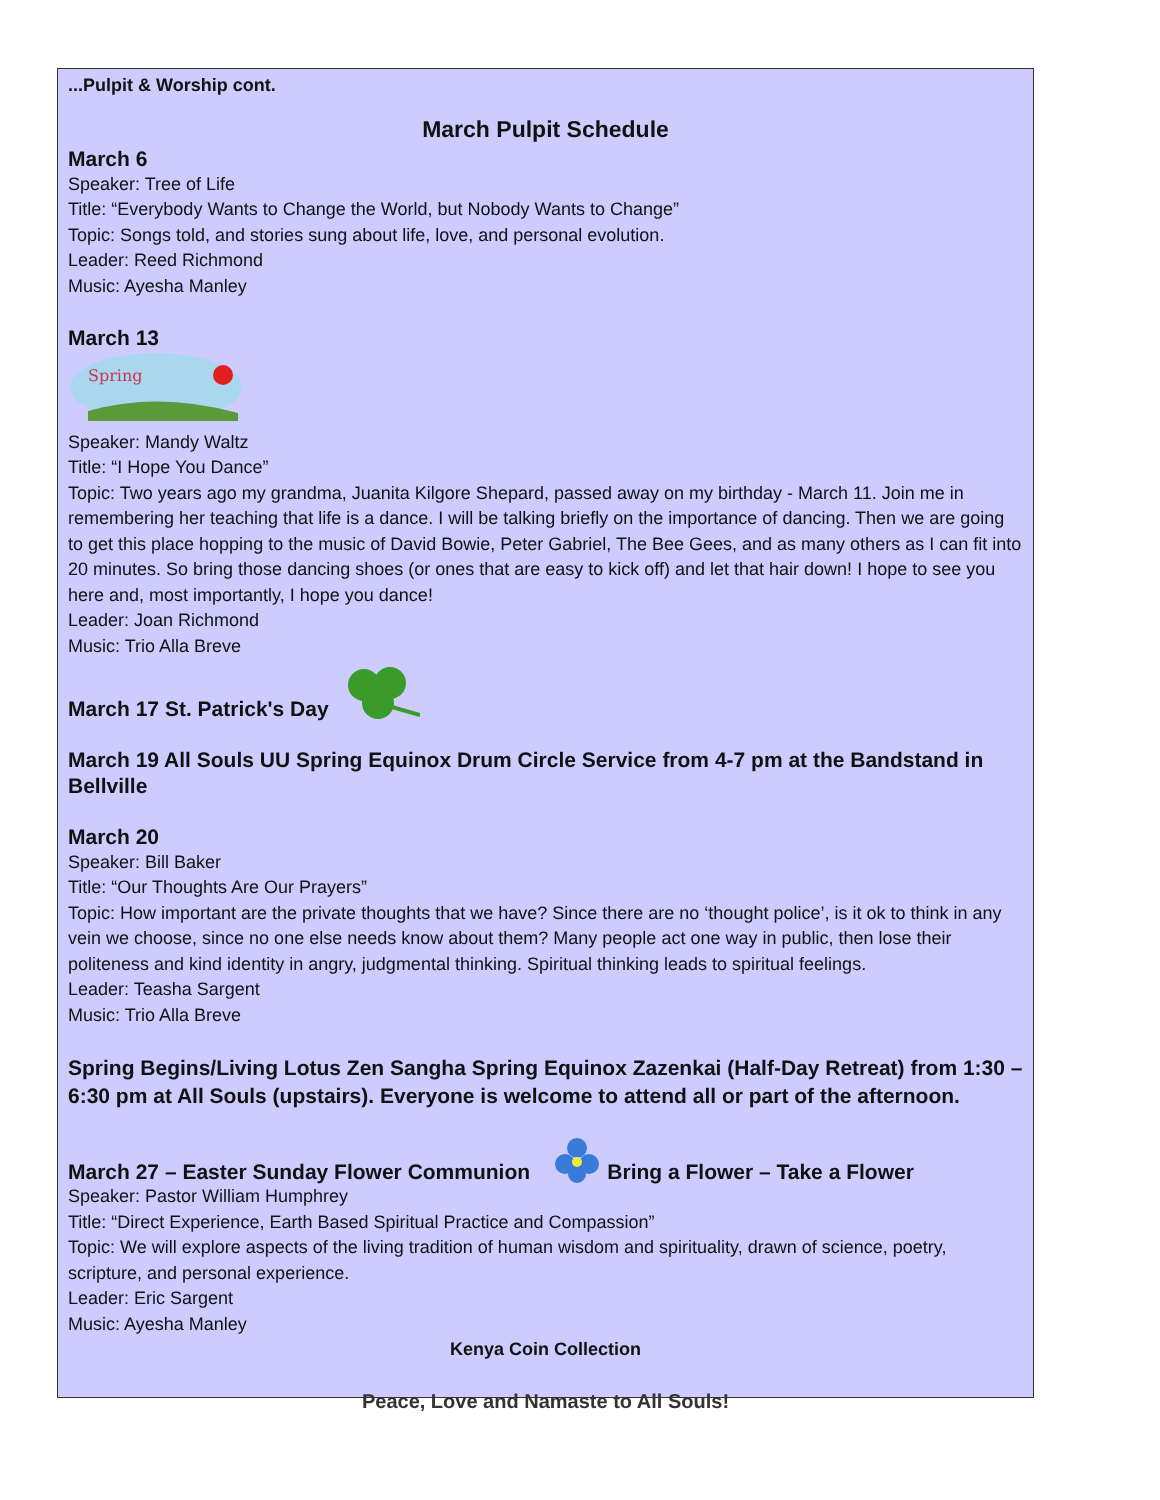...Pulpit & Worship cont.
March Pulpit Schedule
March 6
Speaker: Tree of Life
Title: “Everybody Wants to Change the World, but Nobody Wants to Change”
Topic: Songs told, and stories sung about life, love, and personal evolution.
Leader: Reed Richmond
Music: Ayesha Manley
March 13
Spring
Speaker: Mandy Waltz
Title: “I Hope You Dance”
Topic: Two years ago my grandma, Juanita Kilgore Shepard, passed away on my birthday - March 11. Join me in remembering her teaching that life is a dance. I will be talking briefly on the importance of dancing. Then we are going to get this place hopping to the music of David Bowie, Peter Gabriel, The Bee Gees, and as many others as I can fit into 20 minutes. So bring those dancing shoes (or ones that are easy to kick off) and let that hair down! I hope to see you here and, most importantly, I hope you dance!
Leader: Joan Richmond
Music: Trio Alla Breve
March 17 St. Patrick's Day
March 19 All Souls UU Spring Equinox Drum Circle Service from 4-7 pm at the Bandstand in Bellville
March 20
Speaker: Bill Baker
Title: “Our Thoughts Are Our Prayers”
Topic: How important are the private thoughts that we have? Since there are no ‘thought police’, is it ok to think in any vein we choose, since no one else needs know about them? Many people act one way in public, then lose their politeness and kind identity in angry, judgmental thinking. Spiritual thinking leads to spiritual feelings.
Leader: Teasha Sargent
Music: Trio Alla Breve
Spring Begins/Living Lotus Zen Sangha Spring Equinox Zazenkai (Half-Day Retreat) from 1:30 – 6:30 pm at All Souls (upstairs). Everyone is welcome to attend all or part of the afternoon.
March 27 – Easter Sunday Flower Communion Bring a Flower – Take a Flower
Speaker: Pastor William Humphrey
Title: “Direct Experience, Earth Based Spiritual Practice and Compassion”
Topic: We will explore aspects of the living tradition of human wisdom and spirituality, drawn of science, poetry, scripture, and personal experience.
Leader: Eric Sargent
Music: Ayesha Manley
Kenya Coin Collection
Peace, Love and Namaste to All Souls!